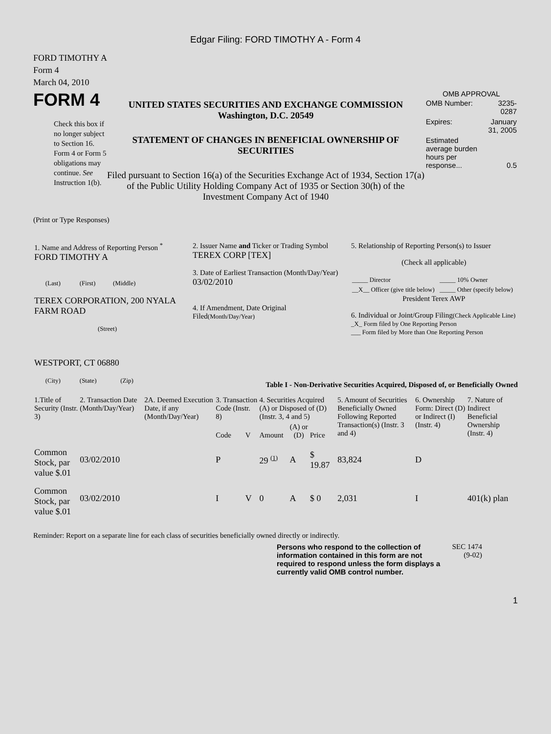Edgar Filing: FORD TIMOTHY A - Form 4
FORD TIMOTHY A
Form 4
March 04, 2010
FORM 4
Check this box if no longer subject to Section 16. Form 4 or Form 5 obligations may continue. See Instruction 1(b).
UNITED STATES SECURITIES AND EXCHANGE COMMISSION
Washington, D.C. 20549
STATEMENT OF CHANGES IN BENEFICIAL OWNERSHIP OF SECURITIES
Filed pursuant to Section 16(a) of the Securities Exchange Act of 1934, Section 17(a) of the Public Utility Holding Company Act of 1935 or Section 30(h) of the Investment Company Act of 1940
OMB APPROVAL
| OMB Number: | 3235-0287 |
| Expires: | January 31, 2005 |
| Estimated average burden hours per response... | 0.5 |
(Print or Type Responses)
| 1. Name and Address of Reporting Person <sup>*</sup> FORD TIMOTHY A (Last) (First) (Middle) TEREX CORPORATION, 200 NYALA FARM ROAD (Street) WESTPORT, CT 06880 (City) (State) (Zip) | 2. Issuer Name and Ticker or Trading Symbol TEREX CORP [TEX] 3. Date of Earliest Transaction (Month/Day/Year) 03/02/2010 4. If Amendment, Date Original Filed (Month/Day/Year) | 5. Relationship of Reporting Person(s) to Issuer (Check all applicable) / _____ Director / _____ 10% Owner / / __X__ Officer (give title below) / _____ Other (specify below) / President Terex AWP 6. Individual or Joint/Group Filing (Check Applicable Line) _X_ Form filed by One Reporting Person ___ Form filed by More than One Reporting Person |
Table I - Non-Derivative Securities Acquired, Disposed of, or Beneficially Owned
| 1.Title of Security (Instr. 3) | 2. Transaction Date (Month/Day/Year) | 2A. Deemed Execution Date, if any (Month/Day/Year) | 3. Transaction Code (Instr. 8) | | 4. Securities Acquired (A) or Disposed of (D) (Instr. 3, 4 and 5) | | | 5. Amount of Securities Beneficially Owned Following Reported Transaction(s) (Instr. 3 and 4) | 6. Ownership Form: Direct (D) or Indirect (I) (Instr. 4) | 7. Nature of Indirect Beneficial Ownership (Instr. 4) |
| --- | --- | --- | --- | --- | --- | --- | --- | --- | --- | --- |
| | | | Code | V | Amount | (A) or (D) | Price | | | |
| Common Stock, par value $.01 | 03/02/2010 | | P | | 29 <sup>(1)</sup> | A | $ 19.87 | 83,824 | D | |
| Common Stock, par value $.01 | 03/02/2010 | | I | V | 0 | A | $ 0 | 2,031 | I | 401(k) plan |
Reminder: Report on a separate line for each class of securities beneficially owned directly or indirectly.
Persons who respond to the collection of information contained in this form are not required to respond unless the form displays a currently valid OMB control number.
SEC 1474 (9-02)
1